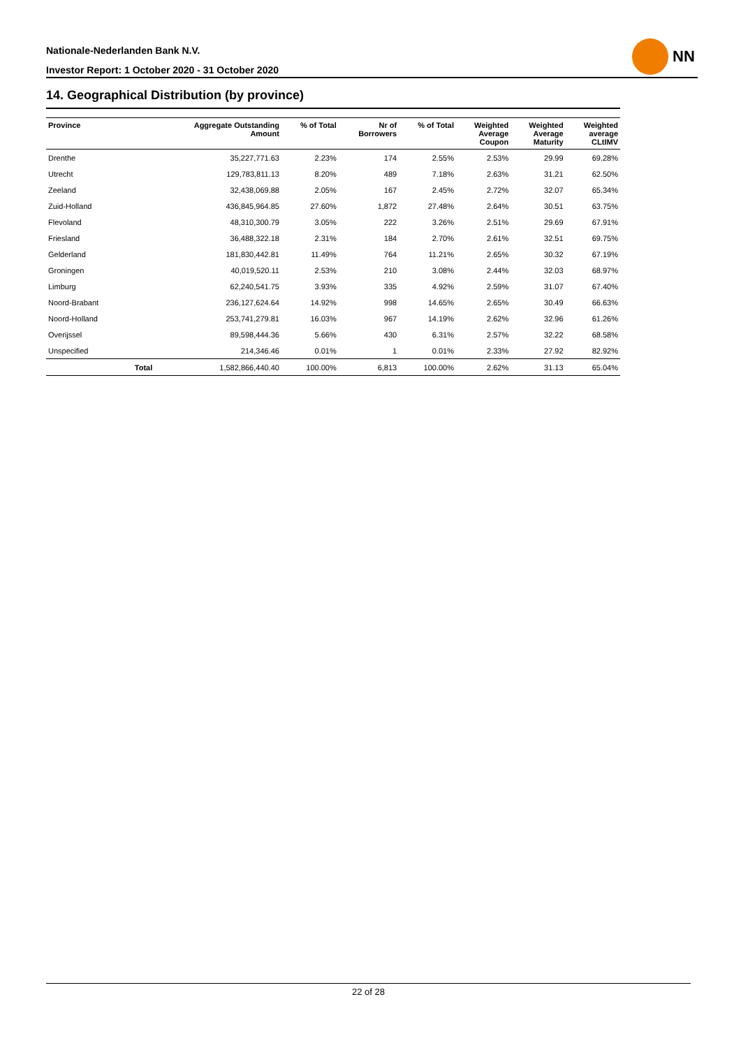Nationale-Nederlanden Bank N.V.
Investor Report: 1 October 2020 - 31 October 2020
NN
14. Geographical Distribution (by province)
| Province | | Aggregate Outstanding Amount | % of Total | Nr of Borrowers | % of Total | Weighted Average Coupon | Weighted Average Maturity | Weighted average CLtIMV |
| --- | --- | --- | --- | --- | --- | --- | --- | --- |
| Drenthe | | 35,227,771.63 | 2.23% | 174 | 2.55% | 2.53% | 29.99 | 69.28% |
| Utrecht | | 129,783,811.13 | 8.20% | 489 | 7.18% | 2.63% | 31.21 | 62.50% |
| Zeeland | | 32,438,069.88 | 2.05% | 167 | 2.45% | 2.72% | 32.07 | 65.34% |
| Zuid-Holland | | 436,845,964.85 | 27.60% | 1,872 | 27.48% | 2.64% | 30.51 | 63.75% |
| Flevoland | | 48,310,300.79 | 3.05% | 222 | 3.26% | 2.51% | 29.69 | 67.91% |
| Friesland | | 36,488,322.18 | 2.31% | 184 | 2.70% | 2.61% | 32.51 | 69.75% |
| Gelderland | | 181,830,442.81 | 11.49% | 764 | 11.21% | 2.65% | 30.32 | 67.19% |
| Groningen | | 40,019,520.11 | 2.53% | 210 | 3.08% | 2.44% | 32.03 | 68.97% |
| Limburg | | 62,240,541.75 | 3.93% | 335 | 4.92% | 2.59% | 31.07 | 67.40% |
| Noord-Brabant | | 236,127,624.64 | 14.92% | 998 | 14.65% | 2.65% | 30.49 | 66.63% |
| Noord-Holland | | 253,741,279.81 | 16.03% | 967 | 14.19% | 2.62% | 32.96 | 61.26% |
| Overijssel | | 89,598,444.36 | 5.66% | 430 | 6.31% | 2.57% | 32.22 | 68.58% |
| Unspecified | | 214,346.46 | 0.01% | 1 | 0.01% | 2.33% | 27.92 | 82.92% |
| | Total | 1,582,866,440.40 | 100.00% | 6,813 | 100.00% | 2.62% | 31.13 | 65.04% |
22 of 28